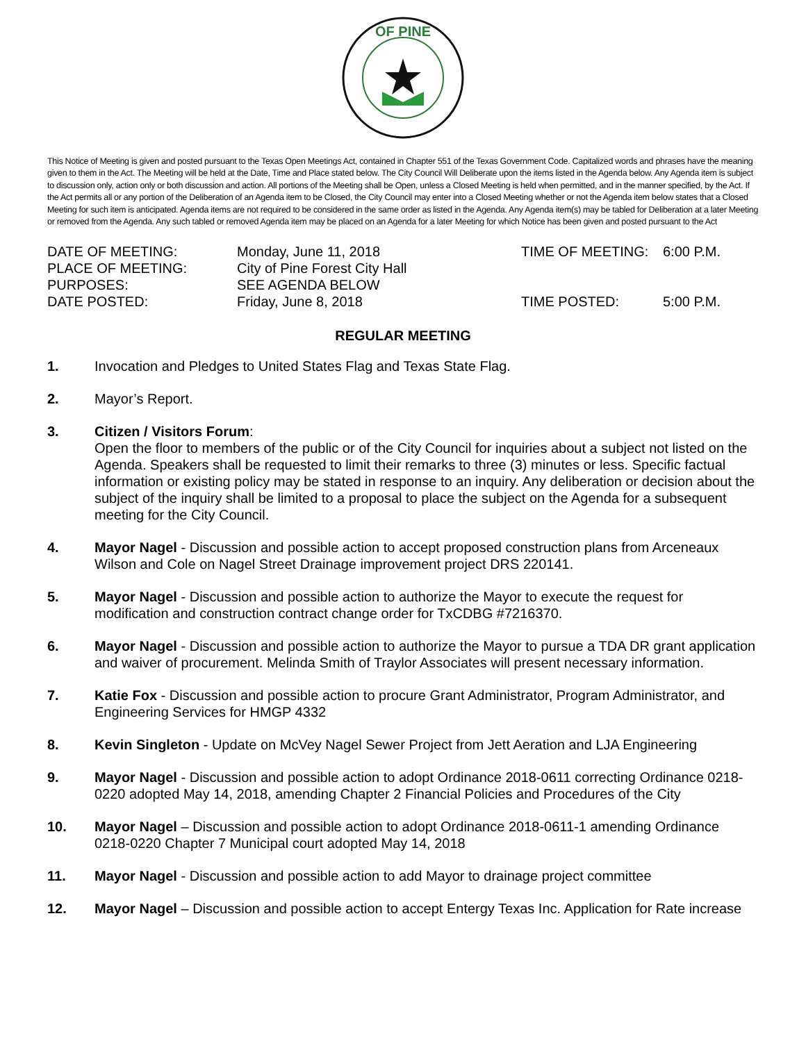OF PINE
This Notice of Meeting is given and posted pursuant to the Texas Open Meetings Act, contained in Chapter 551 of the Texas Government Code. Capitalized words and phrases have the meaning given to them in the Act. The Meeting will be held at the Date, Time and Place stated below. The City Council Will Deliberate upon the items listed in the Agenda below. Any Agenda item is subject to discussion only, action only or both discussion and action. All portions of the Meeting shall be Open, unless a Closed Meeting is held when permitted, and in the manner specified, by the Act. If the Act permits all or any portion of the Deliberation of an Agenda item to be Closed, the City Council may enter into a Closed Meeting whether or not the Agenda item below states that a Closed Meeting for such item is anticipated. Agenda items are not required to be considered in the same order as listed in the Agenda. Any Agenda item(s) may be tabled for Deliberation at a later Meeting or removed from the Agenda. Any such tabled or removed Agenda item may be placed on an Agenda for a later Meeting for which Notice has been given and posted pursuant to the Act
| DATE OF MEETING: | Monday, June 11, 2018 | TIME OF MEETING: | 6:00 P.M. |
| PLACE OF MEETING: | City of Pine Forest City Hall | | |
| PURPOSES: | SEE AGENDA BELOW | | |
| DATE POSTED: | Friday, June 8, 2018 | TIME POSTED: | 5:00 P.M. |
REGULAR MEETING
1. Invocation and Pledges to United States Flag and Texas State Flag.
2. Mayor’s Report.
3. Citizen / Visitors Forum:
Open the floor to members of the public or of the City Council for inquiries about a subject not listed on the Agenda. Speakers shall be requested to limit their remarks to three (3) minutes or less. Specific factual information or existing policy may be stated in response to an inquiry. Any deliberation or decision about the subject of the inquiry shall be limited to a proposal to place the subject on the Agenda for a subsequent meeting for the City Council.
4. Mayor Nagel - Discussion and possible action to accept proposed construction plans from Arceneaux Wilson and Cole on Nagel Street Drainage improvement project DRS 220141.
5. Mayor Nagel - Discussion and possible action to authorize the Mayor to execute the request for modification and construction contract change order for TxCDBG #7216370.
6. Mayor Nagel - Discussion and possible action to authorize the Mayor to pursue a TDA DR grant application and waiver of procurement. Melinda Smith of Traylor Associates will present necessary information.
7. Katie Fox - Discussion and possible action to procure Grant Administrator, Program Administrator, and Engineering Services for HMGP 4332
8. Kevin Singleton - Update on McVey Nagel Sewer Project from Jett Aeration and LJA Engineering
9. Mayor Nagel - Discussion and possible action to adopt Ordinance 2018-0611 correcting Ordinance 0218-0220 adopted May 14, 2018, amending Chapter 2 Financial Policies and Procedures of the City
10. Mayor Nagel – Discussion and possible action to adopt Ordinance 2018-0611-1 amending Ordinance 0218-0220 Chapter 7 Municipal court adopted May 14, 2018
11. Mayor Nagel - Discussion and possible action to add Mayor to drainage project committee
12. Mayor Nagel – Discussion and possible action to accept Entergy Texas Inc. Application for Rate increase